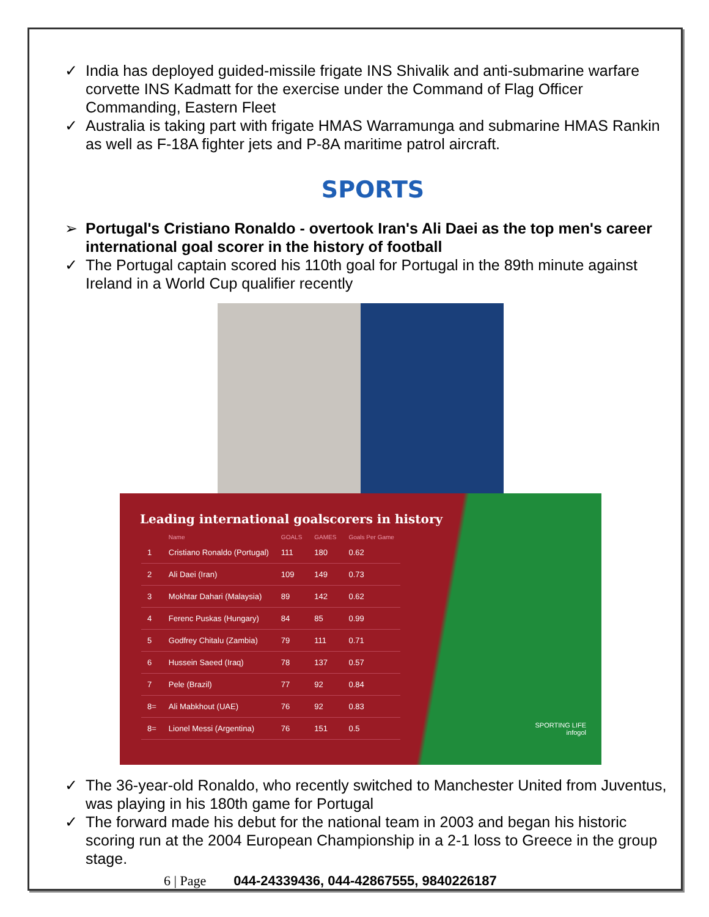✓ India has deployed guided-missile frigate INS Shivalik and anti-submarine warfare corvette INS Kadmatt for the exercise under the Command of Flag Officer Commanding, Eastern Fleet
✓ Australia is taking part with frigate HMAS Warramunga and submarine HMAS Rankin as well as F-18A fighter jets and P-8A maritime patrol aircraft.
SPORTS
➢ Portugal's Cristiano Ronaldo - overtook Iran's Ali Daei as the top men's career international goal scorer in the history of football
✓ The Portugal captain scored his 110th goal for Portugal in the 89th minute against Ireland in a World Cup qualifier recently
Leading international goalscorers in history
| | Name | GOALS | GAMES | Goals Per Game |
| --- | --- | --- | --- | --- |
| 1 | Cristiano Ronaldo (Portugal) | 111 | 180 | 0.62 |
| 2 | Ali Daei (Iran) | 109 | 149 | 0.73 |
| 3 | Mokhtar Dahari (Malaysia) | 89 | 142 | 0.62 |
| 4 | Ferenc Puskas (Hungary) | 84 | 85 | 0.99 |
| 5 | Godfrey Chitalu (Zambia) | 79 | 111 | 0.71 |
| 6 | Hussein Saeed (Iraq) | 78 | 137 | 0.57 |
| 7 | Pele (Brazil) | 77 | 92 | 0.84 |
| 8= | Ali Mabkhout (UAE) | 76 | 92 | 0.83 |
| 8= | Lionel Messi (Argentina) | 76 | 151 | 0.5 |
SPORTING LIFE
infogol
✓ The 36-year-old Ronaldo, who recently switched to Manchester United from Juventus, was playing in his 180th game for Portugal
✓ The forward made his debut for the national team in 2003 and began his historic scoring run at the 2004 European Championship in a 2-1 loss to Greece in the group stage.
6 | Page 044-24339436, 044-42867555, 9840226187